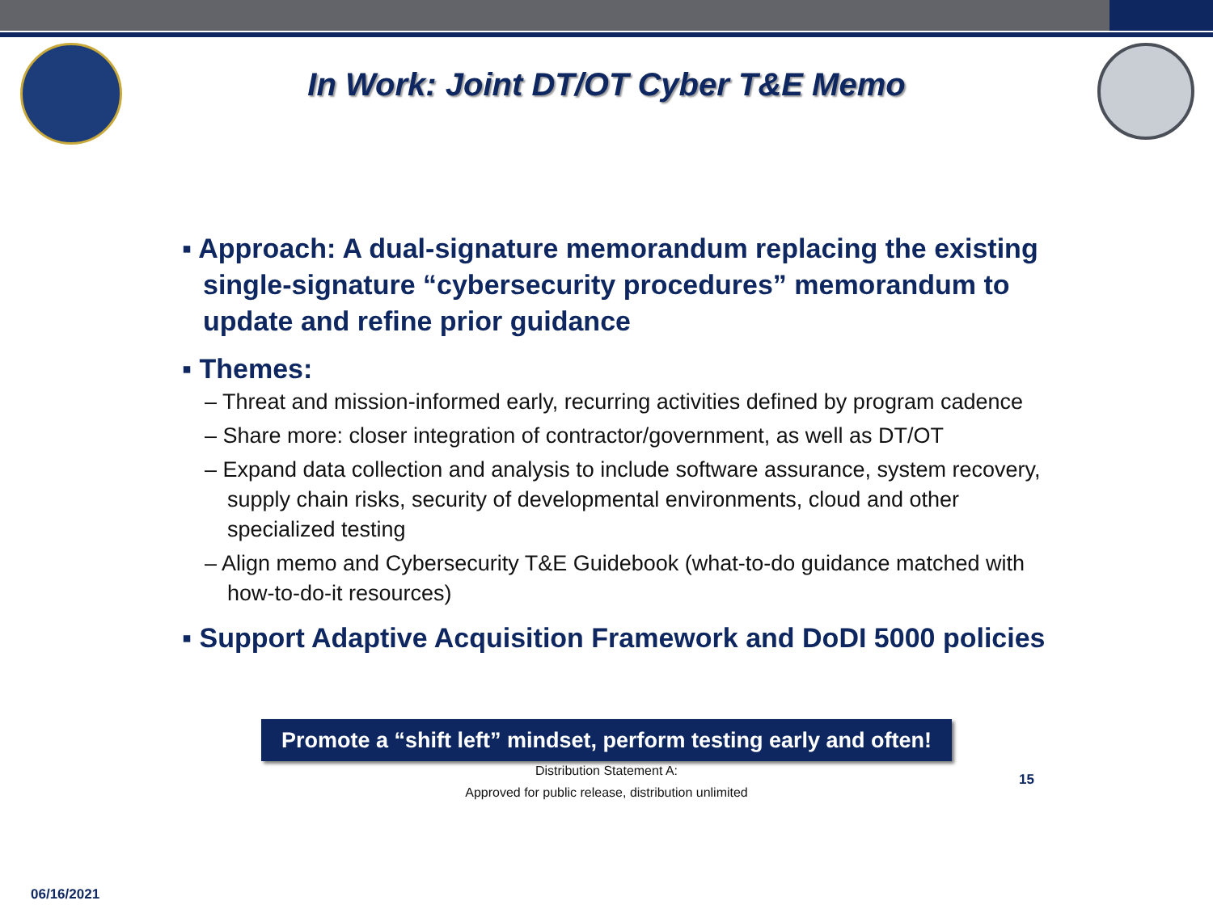In Work: Joint DT/OT Cyber T&E Memo
▪ Approach: A dual-signature memorandum replacing the existing single-signature “cybersecurity procedures” memorandum to update and refine prior guidance
▪ Themes:
– Threat and mission-informed early, recurring activities defined by program cadence
– Share more: closer integration of contractor/government, as well as DT/OT
– Expand data collection and analysis to include software assurance, system recovery, supply chain risks, security of developmental environments, cloud and other specialized testing
– Align memo and Cybersecurity T&E Guidebook (what-to-do guidance matched with how-to-do-it resources)
▪ Support Adaptive Acquisition Framework and DoDI 5000 policies
Promote a “shift left” mindset, perform testing early and often!
Distribution Statement A:
Approved for public release, distribution unlimited
15
06/16/2021